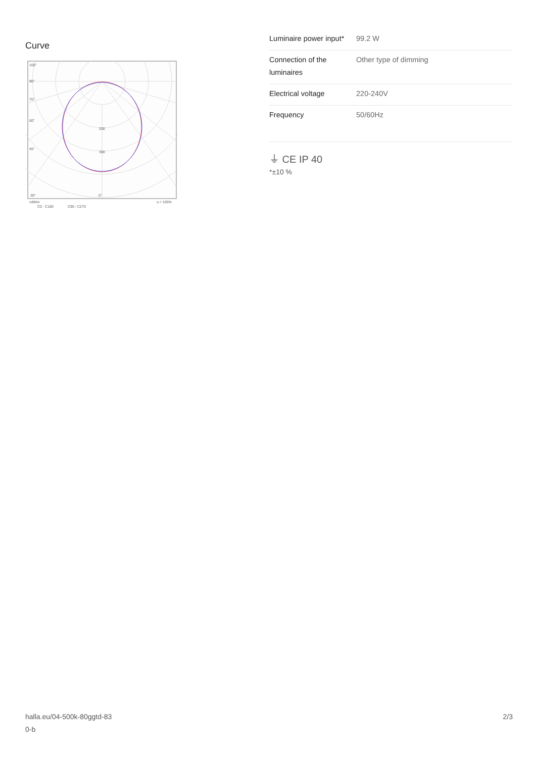Curve
105°
90°
75°
60°
45°
200
300
30°
0°
cd/klm
C0 - C180
C90 - C270
η = 100%
| Luminaire power input* | 99.2 W |
| Connection of the luminaires | Other type of dimming |
| Electrical voltage | 220-240V |
| Frequency | 50/60Hz |
⏚ CE IP 40
*±10 %
halla.eu/04-500k-80ggtd-83
0-b
2/3